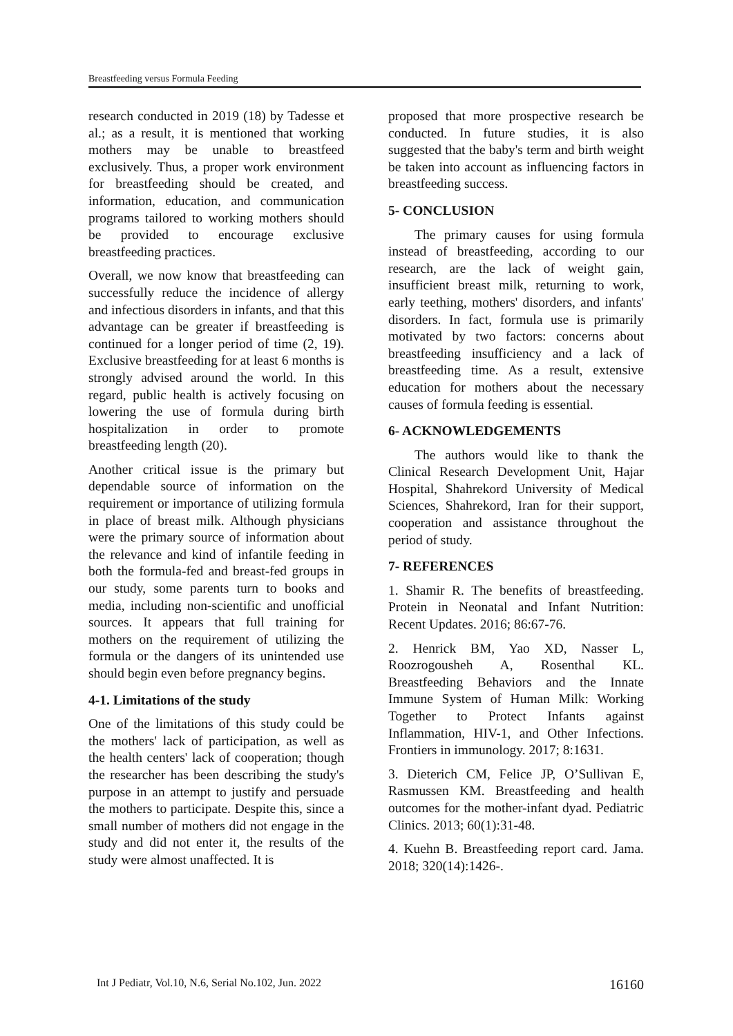Breastfeeding versus Formula Feeding
research conducted in 2019 (18) by Tadesse et al.; as a result, it is mentioned that working mothers may be unable to breastfeed exclusively. Thus, a proper work environment for breastfeeding should be created, and information, education, and communication programs tailored to working mothers should be provided to encourage exclusive breastfeeding practices.
Overall, we now know that breastfeeding can successfully reduce the incidence of allergy and infectious disorders in infants, and that this advantage can be greater if breastfeeding is continued for a longer period of time (2, 19). Exclusive breastfeeding for at least 6 months is strongly advised around the world. In this regard, public health is actively focusing on lowering the use of formula during birth hospitalization in order to promote breastfeeding length (20).
Another critical issue is the primary but dependable source of information on the requirement or importance of utilizing formula in place of breast milk. Although physicians were the primary source of information about the relevance and kind of infantile feeding in both the formula-fed and breast-fed groups in our study, some parents turn to books and media, including non-scientific and unofficial sources. It appears that full training for mothers on the requirement of utilizing the formula or the dangers of its unintended use should begin even before pregnancy begins.
4-1. Limitations of the study
One of the limitations of this study could be the mothers' lack of participation, as well as the health centers' lack of cooperation; though the researcher has been describing the study's purpose in an attempt to justify and persuade the mothers to participate. Despite this, since a small number of mothers did not engage in the study and did not enter it, the results of the study were almost unaffected. It is
proposed that more prospective research be conducted. In future studies, it is also suggested that the baby's term and birth weight be taken into account as influencing factors in breastfeeding success.
5- CONCLUSION
The primary causes for using formula instead of breastfeeding, according to our research, are the lack of weight gain, insufficient breast milk, returning to work, early teething, mothers' disorders, and infants' disorders. In fact, formula use is primarily motivated by two factors: concerns about breastfeeding insufficiency and a lack of breastfeeding time. As a result, extensive education for mothers about the necessary causes of formula feeding is essential.
6- ACKNOWLEDGEMENTS
The authors would like to thank the Clinical Research Development Unit, Hajar Hospital, Shahrekord University of Medical Sciences, Shahrekord, Iran for their support, cooperation and assistance throughout the period of study.
7- REFERENCES
1. Shamir R. The benefits of breastfeeding. Protein in Neonatal and Infant Nutrition: Recent Updates. 2016; 86:67-76.
2. Henrick BM, Yao XD, Nasser L, Roozrogousheh A, Rosenthal KL. Breastfeeding Behaviors and the Innate Immune System of Human Milk: Working Together to Protect Infants against Inflammation, HIV-1, and Other Infections. Frontiers in immunology. 2017; 8:1631.
3. Dieterich CM, Felice JP, O’Sullivan E, Rasmussen KM. Breastfeeding and health outcomes for the mother-infant dyad. Pediatric Clinics. 2013; 60(1):31-48.
4. Kuehn B. Breastfeeding report card. Jama. 2018; 320(14):1426-.
Int J Pediatr, Vol.10, N.6, Serial No.102, Jun. 2022 16160